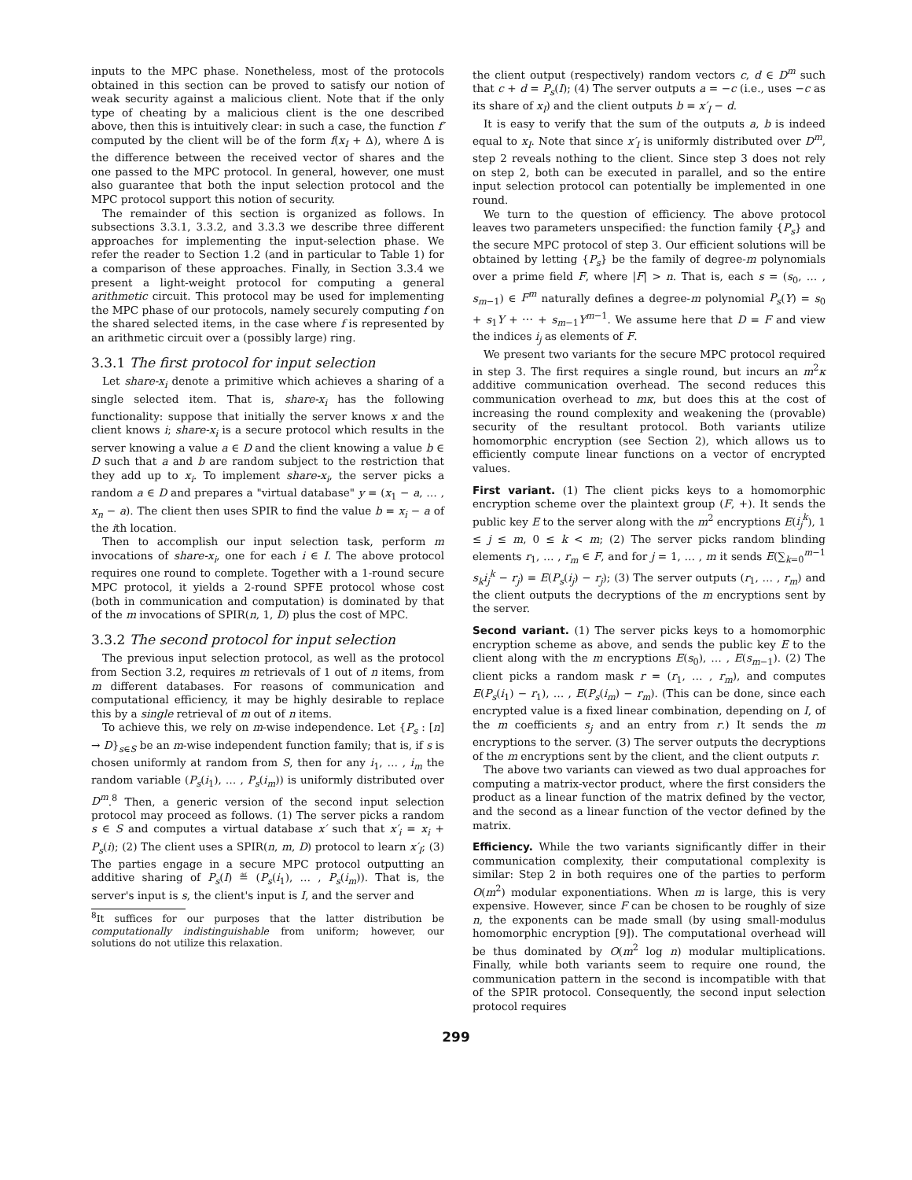inputs to the MPC phase. Nonetheless, most of the protocols obtained in this section can be proved to satisfy our notion of weak security against a malicious client. Note that if the only type of cheating by a malicious client is the one described above, then this is intuitively clear: in such a case, the function f′ computed by the client will be of the form f(x<sub>I</sub> + Δ), where Δ is the difference between the received vector of shares and the one passed to the MPC protocol. In general, however, one must also guarantee that both the input selection protocol and the MPC protocol support this notion of security.
The remainder of this section is organized as follows. In subsections 3.3.1, 3.3.2, and 3.3.3 we describe three different approaches for implementing the input-selection phase. We refer the reader to Section 1.2 (and in particular to Table 1) for a comparison of these approaches. Finally, in Section 3.3.4 we present a light-weight protocol for computing a general arithmetic circuit. This protocol may be used for implementing the MPC phase of our protocols, namely securely computing f on the shared selected items, in the case where f is represented by an arithmetic circuit over a (possibly large) ring.
3.3.1 The first protocol for input selection
Let share-x<sub>i</sub> denote a primitive which achieves a sharing of a single selected item. That is, share-x<sub>i</sub> has the following functionality: suppose that initially the server knows x and the client knows i; share-x<sub>i</sub> is a secure protocol which results in the server knowing a value a ∈ D and the client knowing a value b ∈ D such that a and b are random subject to the restriction that they add up to x<sub>i</sub>. To implement share-x<sub>i</sub>, the server picks a random a ∈ D and prepares a "virtual database" y = (x<sub>1</sub> − a, … , x<sub>n</sub> − a). The client then uses SPIR to find the value b = x<sub>i</sub> − a of the ith location.
Then to accomplish our input selection task, perform m invocations of share-x<sub>i</sub>, one for each i ∈ I. The above protocol requires one round to complete. Together with a 1-round secure MPC protocol, it yields a 2-round SPFE protocol whose cost (both in communication and computation) is dominated by that of the m invocations of SPIR(n, 1, D) plus the cost of MPC.
3.3.2 The second protocol for input selection
The previous input selection protocol, as well as the protocol from Section 3.2, requires m retrievals of 1 out of n items, from m different databases. For reasons of communication and computational efficiency, it may be highly desirable to replace this by a single retrieval of m out of n items.
To achieve this, we rely on m-wise independence. Let {P<sub>s</sub> : [n] → D}<sub>s∈S</sub> be an m-wise independent function family; that is, if s is chosen uniformly at random from S, then for any i<sub>1</sub>, … , i<sub>m</sub> the random variable (P<sub>s</sub>(i<sub>1</sub>), … , P<sub>s</sub>(i<sub>m</sub>)) is uniformly distributed over D<sup>m</sup>.<sup>8</sup> Then, a generic version of the second input selection protocol may proceed as follows. (1) The server picks a random s ∈ S and computes a virtual database x′ such that x′<sub>i</sub> = x<sub>i</sub> + P<sub>s</sub>(i); (2) The client uses a SPIR(n, m, D) protocol to learn x′<sub>I</sub>; (3) The parties engage in a secure MPC protocol outputting an additive sharing of P<sub>s</sub>(I) ≝ (P<sub>s</sub>(i<sub>1</sub>), … , P<sub>s</sub>(i<sub>m</sub>)). That is, the server's input is s, the client's input is I, and the server and
<sup>8</sup> It suffices for our purposes that the latter distribution be computationally indistinguishable from uniform; however, our solutions do not utilize this relaxation.
the client output (respectively) random vectors c, d ∈ D<sup>m</sup> such that c + d = P<sub>s</sub>(I); (4) The server outputs a = −c (i.e., uses −c as its share of x<sub>I</sub>) and the client outputs b = x′<sub>I</sub> − d.
It is easy to verify that the sum of the outputs a, b is indeed equal to x<sub>I</sub>. Note that since x′<sub>I</sub> is uniformly distributed over D<sup>m</sup>, step 2 reveals nothing to the client. Since step 3 does not rely on step 2, both can be executed in parallel, and so the entire input selection protocol can potentially be implemented in one round.
We turn to the question of efficiency. The above protocol leaves two parameters unspecified: the function family {P<sub>s</sub>} and the secure MPC protocol of step 3. Our efficient solutions will be obtained by letting {P<sub>s</sub>} be the family of degree-m polynomials over a prime field F, where |F| > n. That is, each s = (s<sub>0</sub>, … , s<sub>m−1</sub>) ∈ F<sup>m</sup> naturally defines a degree-m polynomial P<sub>s</sub>(Y) = s<sub>0</sub> + s<sub>1</sub>Y + ⋯ + s<sub>m−1</sub>Y<sup>m−1</sup>. We assume here that D = F and view the indices i<sub>j</sub> as elements of F.
We present two variants for the secure MPC protocol required in step 3. The first requires a single round, but incurs an m<sup>2</sup>κ additive communication overhead. The second reduces this communication overhead to mκ, but does this at the cost of increasing the round complexity and weakening the (provable) security of the resultant protocol. Both variants utilize homomorphic encryption (see Section 2), which allows us to efficiently compute linear functions on a vector of encrypted values.
First variant. (1) The client picks keys to a homomorphic encryption scheme over the plaintext group (F, +). It sends the public key E to the server along with the m<sup>2</sup> encryptions E(i<sub>j</sub><sup>k</sup>), 1 ≤ j ≤ m, 0 ≤ k < m; (2) The server picks random blinding elements r<sub>1</sub>, … , r<sub>m</sub> ∈ F, and for j = 1, … , m it sends E(∑<sub>k=0</sub><sup>m−1</sup> s<sub>k</sub>i<sub>j</sub><sup>k</sup> − r<sub>j</sub>) = E(P<sub>s</sub>(i<sub>j</sub>) − r<sub>j</sub>); (3) The server outputs (r<sub>1</sub>, … , r<sub>m</sub>) and the client outputs the decryptions of the m encryptions sent by the server.
Second variant. (1) The server picks keys to a homomorphic encryption scheme as above, and sends the public key E to the client along with the m encryptions E(s<sub>0</sub>), … , E(s<sub>m−1</sub>). (2) The client picks a random mask r = (r<sub>1</sub>, … , r<sub>m</sub>), and computes E(P<sub>s</sub>(i<sub>1</sub>) − r<sub>1</sub>), … , E(P<sub>s</sub>(i<sub>m</sub>) − r<sub>m</sub>). (This can be done, since each encrypted value is a fixed linear combination, depending on I, of the m coefficients s<sub>j</sub> and an entry from r.) It sends the m encryptions to the server. (3) The server outputs the decryptions of the m encryptions sent by the client, and the client outputs r.
The above two variants can viewed as two dual approaches for computing a matrix-vector product, where the first considers the product as a linear function of the matrix defined by the vector, and the second as a linear function of the vector defined by the matrix.
Efficiency. While the two variants significantly differ in their communication complexity, their computational complexity is similar: Step 2 in both requires one of the parties to perform O(m<sup>2</sup>) modular exponentiations. When m is large, this is very expensive. However, since F can be chosen to be roughly of size n, the exponents can be made small (by using small-modulus homomorphic encryption [9]). The computational overhead will be thus dominated by O(m<sup>2</sup> log n) modular multiplications. Finally, while both variants seem to require one round, the communication pattern in the second is incompatible with that of the SPIR protocol. Consequently, the second input selection protocol requires
299